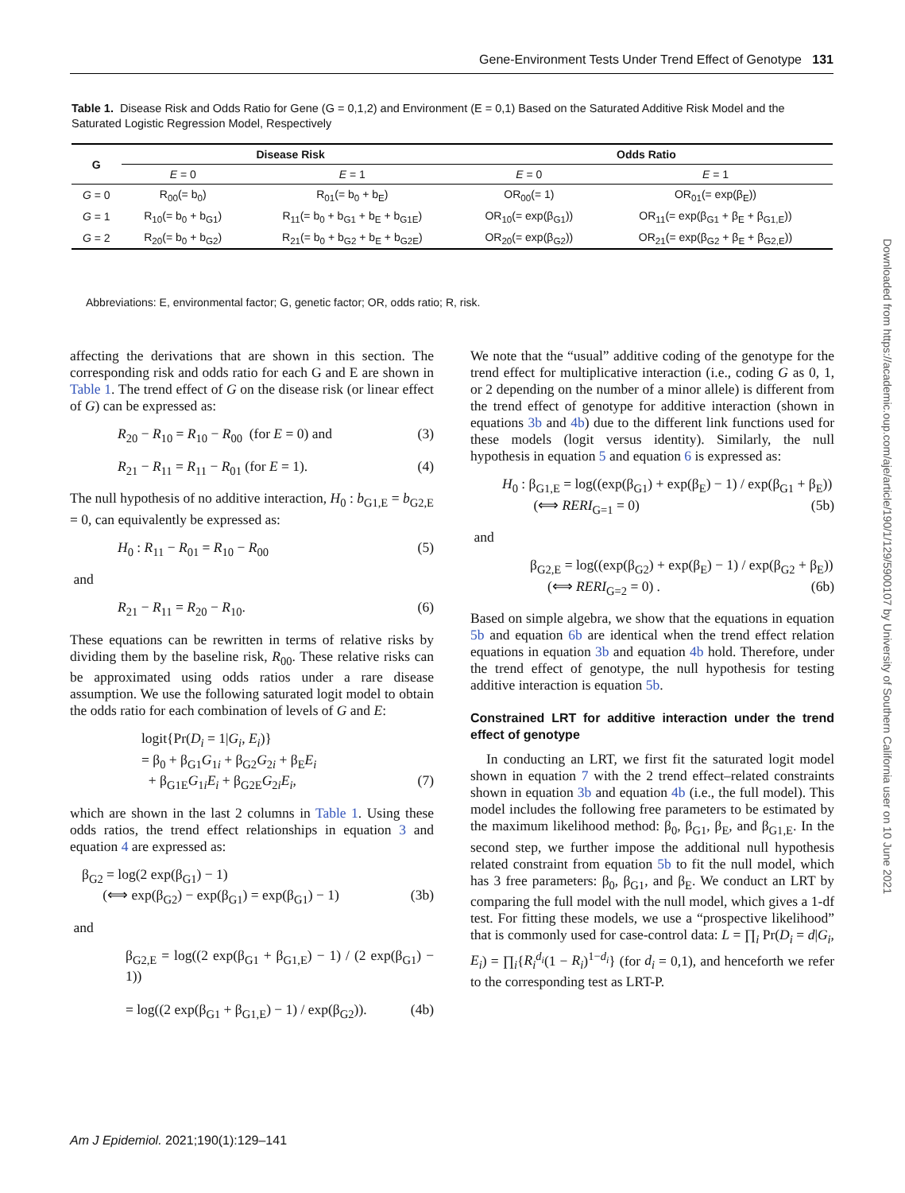Gene-Environment Tests Under Trend Effect of Genotype 131
Table 1. Disease Risk and Odds Ratio for Gene (G = 0,1,2) and Environment (E = 0,1) Based on the Saturated Additive Risk Model and the Saturated Logistic Regression Model, Respectively
| G | Disease Risk | | Odds Ratio | |
| --- | --- | --- | --- | --- |
| | E = 0 | E = 1 | E = 0 | E = 1 |
| G = 0 | R<sub>00</sub>(= b<sub>0</sub>) | R<sub>01</sub>(= b<sub>0</sub> + b<sub>E</sub>) | OR<sub>00</sub>(= 1) | OR<sub>01</sub>(= exp(β<sub>E</sub>)) |
| G = 1 | R<sub>10</sub>(= b<sub>0</sub> + b<sub>G1</sub>) | R<sub>11</sub>(= b<sub>0</sub> + b<sub>G1</sub> + b<sub>E</sub> + b<sub>G1E</sub>) | OR<sub>10</sub>(= exp(β<sub>G1</sub>)) | OR<sub>11</sub>(= exp(β<sub>G1</sub> + β<sub>E</sub> + β<sub>G1,E</sub>)) |
| G = 2 | R<sub>20</sub>(= b<sub>0</sub> + b<sub>G2</sub>) | R<sub>21</sub>(= b<sub>0</sub> + b<sub>G2</sub> + b<sub>E</sub> + b<sub>G2E</sub>) | OR<sub>20</sub>(= exp(β<sub>G2</sub>)) | OR<sub>21</sub>(= exp(β<sub>G2</sub> + β<sub>E</sub> + β<sub>G2,E</sub>)) |
Abbreviations: E, environmental factor; G, genetic factor; OR, odds ratio; R, risk.
affecting the derivations that are shown in this section. The corresponding risk and odds ratio for each G and E are shown in Table 1. The trend effect of G on the disease risk (or linear effect of G) can be expressed as:
R<sub>20</sub> − R<sub>10</sub> = R<sub>10</sub> − R<sub>00</sub> (for E = 0) and (3)
R<sub>21</sub> − R<sub>11</sub> = R<sub>11</sub> − R<sub>01</sub> (for E = 1). (4)
The null hypothesis of no additive interaction, H<sub>0</sub> : b<sub>G1,E</sub> = b<sub>G2,E</sub> = 0, can equivalently be expressed as:
H<sub>0</sub> : R<sub>11</sub> − R<sub>01</sub> = R<sub>10</sub> − R<sub>00</sub> (5)
and
R<sub>21</sub> − R<sub>11</sub> = R<sub>20</sub> − R<sub>10</sub>. (6)
These equations can be rewritten in terms of relative risks by dividing them by the baseline risk, R<sub>00</sub>. These relative risks can be approximated using odds ratios under a rare disease assumption. We use the following saturated logit model to obtain the odds ratio for each combination of levels of G and E:
logit{Pr(D<sub>i</sub> = 1|G<sub>i</sub>, E<sub>i</sub>)}
= β<sub>0</sub> + β<sub>G1</sub>G<sub>1i</sub> + β<sub>G2</sub>G<sub>2i</sub> + β<sub>E</sub>E<sub>i</sub>
+ β<sub>G1E</sub>G<sub>1i</sub>E<sub>i</sub> + β<sub>G2E</sub>G<sub>2i</sub>E<sub>i</sub>, (7)
which are shown in the last 2 columns in Table 1. Using these odds ratios, the trend effect relationships in equation 3 and equation 4 are expressed as:
β<sub>G2</sub> = log(2 exp(β<sub>G1</sub>) − 1)
(⟺ exp(β<sub>G2</sub>) − exp(β<sub>G1</sub>) = exp(β<sub>G1</sub>) − 1) (3b)
and
β<sub>G2,E</sub> = log((2 exp(β<sub>G1</sub> + β<sub>G1,E</sub>) − 1) / (2 exp(β<sub>G1</sub>) − 1))
= log((2 exp(β<sub>G1</sub> + β<sub>G1,E</sub>) − 1) / exp(β<sub>G2</sub>)). (4b)
We note that the “usual” additive coding of the genotype for the trend effect for multiplicative interaction (i.e., coding G as 0, 1, or 2 depending on the number of a minor allele) is different from the trend effect of genotype for additive interaction (shown in equations 3b and 4b) due to the different link functions used for these models (logit versus identity). Similarly, the null hypothesis in equation 5 and equation 6 is expressed as:
H<sub>0</sub> : β<sub>G1,E</sub> = log((exp(β<sub>G1</sub>) + exp(β<sub>E</sub>) − 1) / exp(β<sub>G1</sub> + β<sub>E</sub>))
(⟺ RERI<sub>G=1</sub> = 0) (5b)
and
β<sub>G2,E</sub> = log((exp(β<sub>G2</sub>) + exp(β<sub>E</sub>) − 1) / exp(β<sub>G2</sub> + β<sub>E</sub>))
(⟺ RERI<sub>G=2</sub> = 0) . (6b)
Based on simple algebra, we show that the equations in equation 5b and equation 6b are identical when the trend effect relation equations in equation 3b and equation 4b hold. Therefore, under the trend effect of genotype, the null hypothesis for testing additive interaction is equation 5b.
Constrained LRT for additive interaction under the trend effect of genotype
In conducting an LRT, we first fit the saturated logit model shown in equation 7 with the 2 trend effect–related constraints shown in equation 3b and equation 4b (i.e., the full model). This model includes the following free parameters to be estimated by the maximum likelihood method: β<sub>0</sub>, β<sub>G1</sub>, β<sub>E</sub>, and β<sub>G1,E</sub>. In the second step, we further impose the additional null hypothesis related constraint from equation 5b to fit the null model, which has 3 free parameters: β<sub>0</sub>, β<sub>G1</sub>, and β<sub>E</sub>. We conduct an LRT by comparing the full model with the null model, which gives a 1-df test. For fitting these models, we use a “prospective likelihood” that is commonly used for case-control data: L = ∏<sub>i</sub> Pr(D<sub>i</sub> = d|G<sub>i</sub>, E<sub>i</sub>) = ∏<sub>i</sub>{R<sub>i</sub><sup>d<sub>i</sub></sup>(1 − R<sub>i</sub>)<sup>1−d<sub>i</sub></sup>} (for d<sub>i</sub> = 0,1), and henceforth we refer to the corresponding test as LRT-P.
Downloaded from https://academic.oup.com/aje/article/190/1/129/5900107 by University of Southern California user on 10 June 2021
Am J Epidemiol. 2021;190(1):129–141